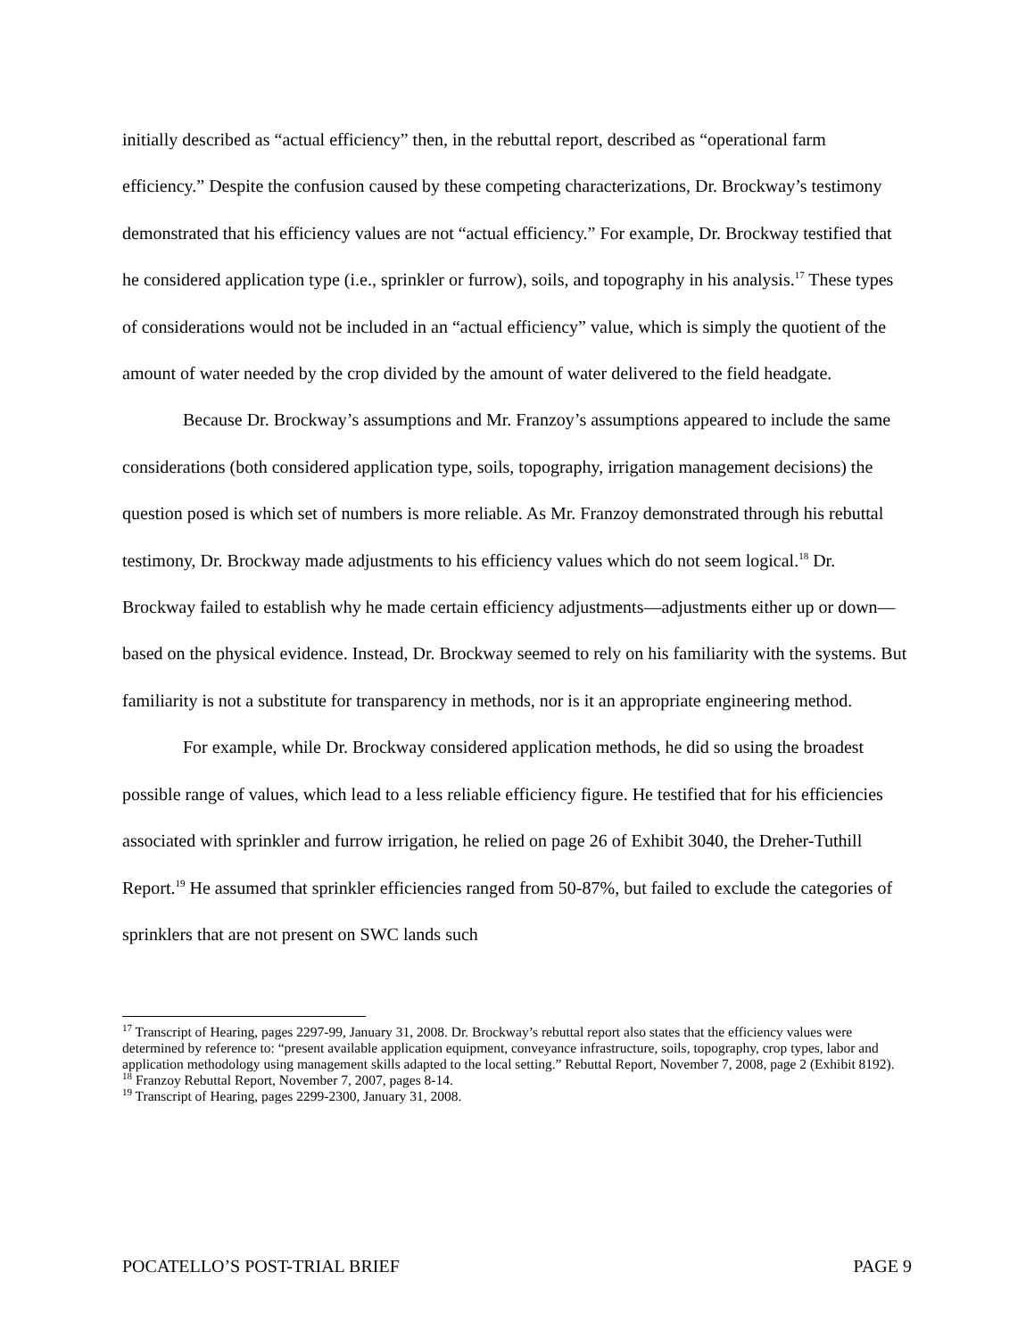initially described as “actual efficiency” then, in the rebuttal report, described as “operational farm efficiency.” Despite the confusion caused by these competing characterizations, Dr. Brockway’s testimony demonstrated that his efficiency values are not “actual efficiency.” For example, Dr. Brockway testified that he considered application type (i.e., sprinkler or furrow), soils, and topography in his analysis.<sup>17</sup> These types of considerations would not be included in an “actual efficiency” value, which is simply the quotient of the amount of water needed by the crop divided by the amount of water delivered to the field headgate.
Because Dr. Brockway’s assumptions and Mr. Franzoy’s assumptions appeared to include the same considerations (both considered application type, soils, topography, irrigation management decisions) the question posed is which set of numbers is more reliable. As Mr. Franzoy demonstrated through his rebuttal testimony, Dr. Brockway made adjustments to his efficiency values which do not seem logical.<sup>18</sup> Dr. Brockway failed to establish why he made certain efficiency adjustments—adjustments either up or down—based on the physical evidence. Instead, Dr. Brockway seemed to rely on his familiarity with the systems. But familiarity is not a substitute for transparency in methods, nor is it an appropriate engineering method.
For example, while Dr. Brockway considered application methods, he did so using the broadest possible range of values, which lead to a less reliable efficiency figure. He testified that for his efficiencies associated with sprinkler and furrow irrigation, he relied on page 26 of Exhibit 3040, the Dreher-Tuthill Report.<sup>19</sup> He assumed that sprinkler efficiencies ranged from 50-87%, but failed to exclude the categories of sprinklers that are not present on SWC lands such
<sup>17</sup> Transcript of Hearing, pages 2297-99, January 31, 2008. Dr. Brockway’s rebuttal report also states that the efficiency values were determined by reference to: “present available application equipment, conveyance infrastructure, soils, topography, crop types, labor and application methodology using management skills adapted to the local setting.” Rebuttal Report, November 7, 2008, page 2 (Exhibit 8192).
<sup>18</sup> Franzoy Rebuttal Report, November 7, 2007, pages 8-14.
<sup>19</sup> Transcript of Hearing, pages 2299-2300, January 31, 2008.
POCATELLO’S POST-TRIAL BRIEF PAGE 9